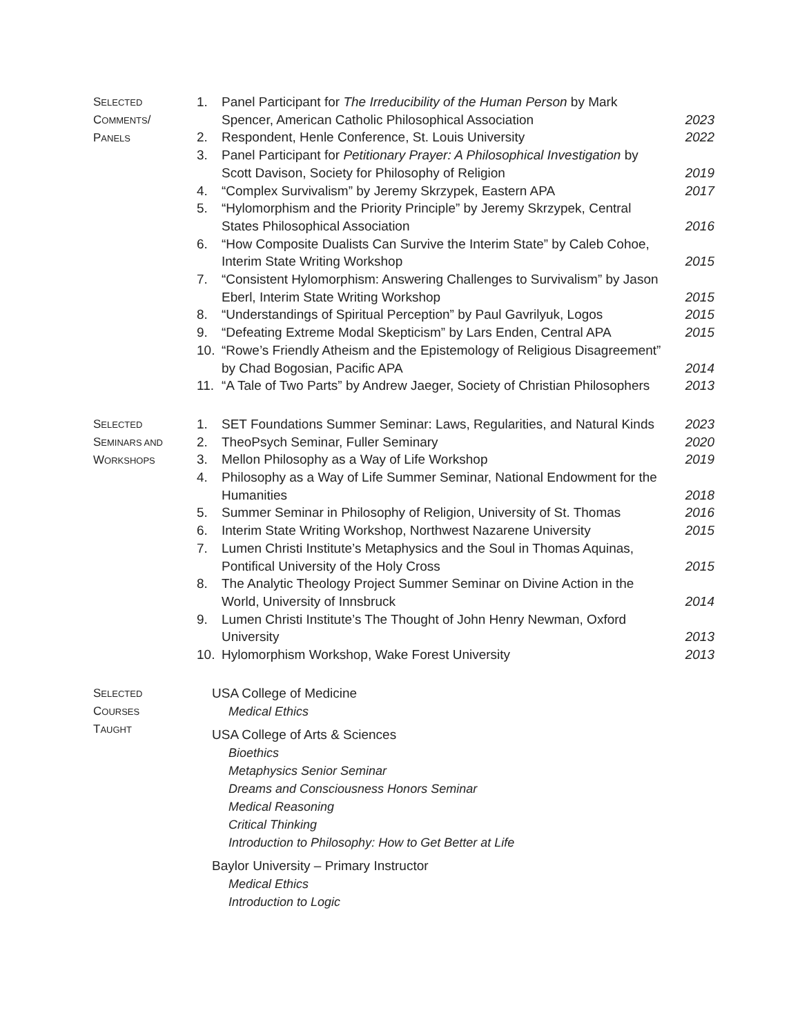SELECTED
COMMENTS/
PANELS
1. Panel Participant for The Irreducibility of the Human Person by Mark Spencer, American Catholic Philosophical Association 2023
2. Respondent, Henle Conference, St. Louis University 2022
3. Panel Participant for Petitionary Prayer: A Philosophical Investigation by Scott Davison, Society for Philosophy of Religion 2019
4. “Complex Survivalism” by Jeremy Skrzypek, Eastern APA 2017
5. “Hylomorphism and the Priority Principle” by Jeremy Skrzypek, Central States Philosophical Association 2016
6. “How Composite Dualists Can Survive the Interim State” by Caleb Cohoe, Interim State Writing Workshop 2015
7. “Consistent Hylomorphism: Answering Challenges to Survivalism” by Jason Eberl, Interim State Writing Workshop 2015
8. “Understandings of Spiritual Perception” by Paul Gavrilyuk, Logos 2015
9. “Defeating Extreme Modal Skepticism” by Lars Enden, Central APA 2015
10. “Rowe’s Friendly Atheism and the Epistemology of Religious Disagreement” by Chad Bogosian, Pacific APA 2014
11. “A Tale of Two Parts” by Andrew Jaeger, Society of Christian Philosophers 2013
SELECTED
SEMINARS AND
WORKSHOPS
1. SET Foundations Summer Seminar: Laws, Regularities, and Natural Kinds 2023
2. TheoPsych Seminar, Fuller Seminary 2020
3. Mellon Philosophy as a Way of Life Workshop 2019
4. Philosophy as a Way of Life Summer Seminar, National Endowment for the Humanities 2018
5. Summer Seminar in Philosophy of Religion, University of St. Thomas 2016
6. Interim State Writing Workshop, Northwest Nazarene University 2015
7. Lumen Christi Institute’s Metaphysics and the Soul in Thomas Aquinas, Pontifical University of the Holy Cross 2015
8. The Analytic Theology Project Summer Seminar on Divine Action in the World, University of Innsbruck 2014
9. Lumen Christi Institute’s The Thought of John Henry Newman, Oxford University 2013
10. Hylomorphism Workshop, Wake Forest University 2013
SELECTED
COURSES
TAUGHT
USA College of Medicine
Medical Ethics
USA College of Arts & Sciences
Bioethics
Metaphysics Senior Seminar
Dreams and Consciousness Honors Seminar
Medical Reasoning
Critical Thinking
Introduction to Philosophy: How to Get Better at Life
Baylor University – Primary Instructor
Medical Ethics
Introduction to Logic